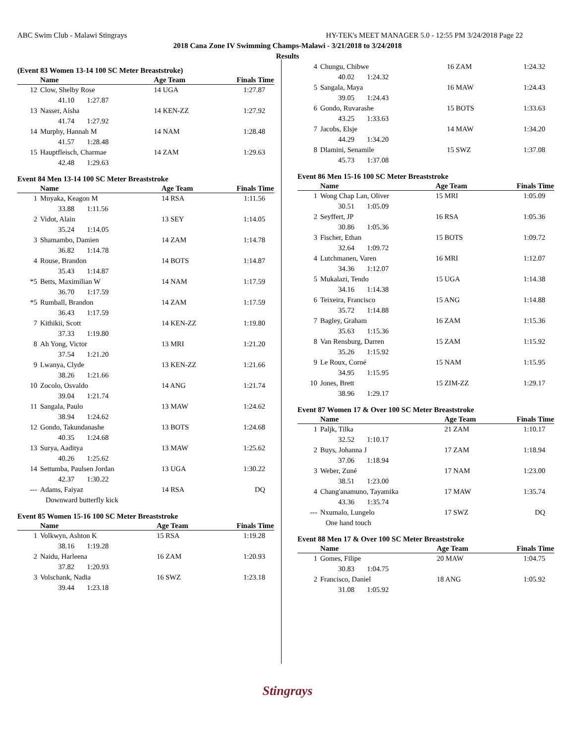ABC Swim Club - Malawi Stingrays HY-TEK's MEET MANAGER 5.0 - 12:55 PM 3/24/2018 Page 22
2018 Cana Zone IV Swimming Champs-Malawi - 3/21/2018 to 3/24/2018
Results
(Event 83 Women 13-14 100 SC Meter Breaststroke)
| | Name | Age Team | Finals Time |
| --- | --- | --- | --- |
| 12 | Clow, Shelby Rose | 14 UGA | 1:27.87 |
| | 41.10 1:27.87 | | |
| 13 | Nasser, Aisha | 14 KEN-ZZ | 1:27.92 |
| | 41.74 1:27.92 | | |
| 14 | Murphy, Hannah M | 14 NAM | 1:28.48 |
| | 41.57 1:28.48 | | |
| 15 | Hauptfleisch, Charmae | 14 ZAM | 1:29.63 |
| | 42.48 1:29.63 | | |
Event 84 Men 13-14 100 SC Meter Breaststroke
| | Name | Age Team | Finals Time |
| --- | --- | --- | --- |
| 1 | Mnyaka, Keagon M | 14 RSA | 1:11.56 |
| | 33.88 1:11.56 | | |
| 2 | Vidot, Alain | 13 SEY | 1:14.05 |
| | 35.24 1:14.05 | | |
| 3 | Shamambo, Damien | 14 ZAM | 1:14.78 |
| | 36.82 1:14.78 | | |
| 4 | Rouse, Brandon | 14 BOTS | 1:14.87 |
| | 35.43 1:14.87 | | |
| *5 | Betts, Maximilian W | 14 NAM | 1:17.59 |
| | 36.70 1:17.59 | | |
| *5 | Rumball, Brandon | 14 ZAM | 1:17.59 |
| | 36.43 1:17.59 | | |
| 7 | Kithikii, Scott | 14 KEN-ZZ | 1:19.80 |
| | 37.33 1:19.80 | | |
| 8 | Ah Yong, Victor | 13 MRI | 1:21.20 |
| | 37.54 1:21.20 | | |
| 9 | Lwanya, Clyde | 13 KEN-ZZ | 1:21.66 |
| | 38.26 1:21.66 | | |
| 10 | Zocolo, Osvaldo | 14 ANG | 1:21.74 |
| | 39.04 1:21.74 | | |
| 11 | Sangala, Paulo | 13 MAW | 1:24.62 |
| | 38.94 1:24.62 | | |
| 12 | Gondo, Takundanashe | 13 BOTS | 1:24.68 |
| | 40.35 1:24.68 | | |
| 13 | Surya, Aaditya | 13 MAW | 1:25.62 |
| | 40.26 1:25.62 | | |
| 14 | Settumba, Paulsen Jordan | 13 UGA | 1:30.22 |
| | 42.37 1:30.22 | | |
| --- | Adams, Faiyaz | 14 RSA | DQ |
| | Downward butterfly kick | | |
Event 85 Women 15-16 100 SC Meter Breaststroke
| | Name | Age Team | Finals Time |
| --- | --- | --- | --- |
| 1 | Volkwyn, Ashton K | 15 RSA | 1:19.28 |
| | 38.16 1:19.28 | | |
| 2 | Naidu, Harleena | 16 ZAM | 1:20.93 |
| | 37.82 1:20.93 | | |
| 3 | Volschank, Nadia | 16 SWZ | 1:23.18 |
| | 39.44 1:23.18 | | |
| 4 | Chungu, Chibwe | 16 ZAM | 1:24.32 |
| | 40.02 1:24.32 | | |
| 5 | Sangala, Maya | 16 MAW | 1:24.43 |
| | 39.05 1:24.43 | | |
| 6 | Gondo, Ruvarashe | 15 BOTS | 1:33.63 |
| | 43.25 1:33.63 | | |
| 7 | Jacobs, Elsje | 14 MAW | 1:34.20 |
| | 44.29 1:34.20 | | |
| 8 | Dlamini, Senamile | 15 SWZ | 1:37.08 |
| | 45.73 1:37.08 | | |
Event 86 Men 15-16 100 SC Meter Breaststroke
| | Name | Age Team | Finals Time |
| --- | --- | --- | --- |
| 1 | Wong Chap Lan, Oliver | 15 MRI | 1:05.09 |
| | 30.51 1:05.09 | | |
| 2 | Seyffert, JP | 16 RSA | 1:05.36 |
| | 30.86 1:05.36 | | |
| 3 | Fischer, Ethan | 15 BOTS | 1:09.72 |
| | 32.64 1:09.72 | | |
| 4 | Lutchmanen, Varen | 16 MRI | 1:12.07 |
| | 34.36 1:12.07 | | |
| 5 | Mukalazi, Tendo | 15 UGA | 1:14.38 |
| | 34.16 1:14.38 | | |
| 6 | Teixeira, Francisco | 15 ANG | 1:14.88 |
| | 35.72 1:14.88 | | |
| 7 | Bagley, Graham | 16 ZAM | 1:15.36 |
| | 35.63 1:15.36 | | |
| 8 | Van Rensburg, Darren | 15 ZAM | 1:15.92 |
| | 35.26 1:15.92 | | |
| 9 | Le Roux, Corné | 15 NAM | 1:15.95 |
| | 34.95 1:15.95 | | |
| 10 | Jones, Brett | 15 ZIM-ZZ | 1:29.17 |
| | 38.96 1:29.17 | | |
Event 87 Women 17 & Over 100 SC Meter Breaststroke
| | Name | Age Team | Finals Time |
| --- | --- | --- | --- |
| 1 | Paljk, Tilka | 21 ZAM | 1:10.17 |
| | 32.52 1:10.17 | | |
| 2 | Buys, Johanna J | 17 ZAM | 1:18.94 |
| | 37.06 1:18.94 | | |
| 3 | Weber, Zuné | 17 NAM | 1:23.00 |
| | 38.51 1:23.00 | | |
| 4 | Chang'anamuno, Tayamika | 17 MAW | 1:35.74 |
| | 43.36 1:35.74 | | |
| --- | Nxumalo, Lungelo | 17 SWZ | DQ |
| | One hand touch | | |
Event 88 Men 17 & Over 100 SC Meter Breaststroke
| | Name | Age Team | Finals Time |
| --- | --- | --- | --- |
| 1 | Gomes, Filipe | 20 MAW | 1:04.75 |
| | 30.83 1:04.75 | | |
| 2 | Francisco, Daniel | 18 ANG | 1:05.92 |
| | 31.08 1:05.92 | | |
Stingrays